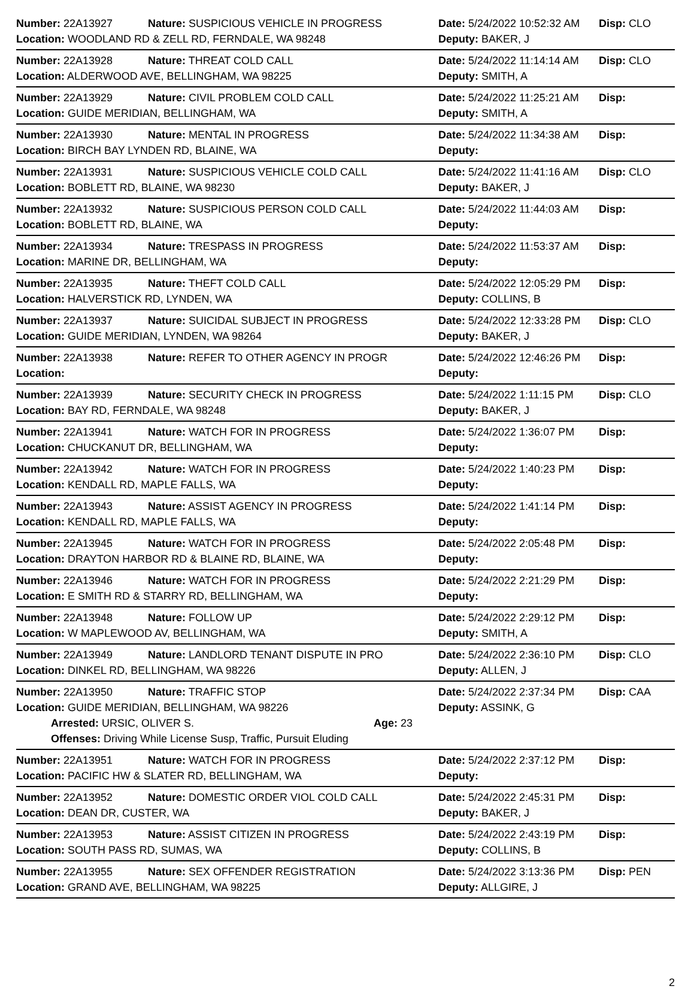Number: 22A13927 Nature: SUSPICIOUS VEHICLE IN PROGRESS Date: 5/24/2022 10:52:32 AM
Disp: CLO
Location: WOODLAND RD & ZELL RD, FERNDALE, WA 98248 Deputy: BAKER, J
Number: 22A13928 Nature: THREAT COLD CALL Date: 5/24/2022 11:14:14 AM
Disp: CLO
Location: ALDERWOOD AVE, BELLINGHAM, WA 98225 Deputy: SMITH, A
Number: 22A13929 Nature: CIVIL PROBLEM COLD CALL Date: 5/24/2022 11:25:21 AM
Disp:
Location: GUIDE MERIDIAN, BELLINGHAM, WA Deputy: SMITH, A
Number: 22A13930 Nature: MENTAL IN PROGRESS Date: 5/24/2022 11:34:38 AM
Disp:
Location: BIRCH BAY LYNDEN RD, BLAINE, WA Deputy:
Number: 22A13931 Nature: SUSPICIOUS VEHICLE COLD CALL Date: 5/24/2022 11:41:16 AM
Disp: CLO
Location: BOBLETT RD, BLAINE, WA 98230 Deputy: BAKER, J
Number: 22A13932 Nature: SUSPICIOUS PERSON COLD CALL Date: 5/24/2022 11:44:03 AM
Disp:
Location: BOBLETT RD, BLAINE, WA Deputy:
Number: 22A13934 Nature: TRESPASS IN PROGRESS Date: 5/24/2022 11:53:37 AM
Disp:
Location: MARINE DR, BELLINGHAM, WA Deputy:
Number: 22A13935 Nature: THEFT COLD CALL Date: 5/24/2022 12:05:29 PM
Disp:
Location: HALVERSTICK RD, LYNDEN, WA Deputy: COLLINS, B
Number: 22A13937 Nature: SUICIDAL SUBJECT IN PROGRESS Date: 5/24/2022 12:33:28 PM
Disp: CLO
Location: GUIDE MERIDIAN, LYNDEN, WA 98264 Deputy: BAKER, J
Number: 22A13938 Nature: REFER TO OTHER AGENCY IN PROGR Date: 5/24/2022 12:46:26 PM
Disp:
Location: Deputy:
Number: 22A13939 Nature: SECURITY CHECK IN PROGRESS Date: 5/24/2022 1:11:15 PM
Disp: CLO
Location: BAY RD, FERNDALE, WA 98248 Deputy: BAKER, J
Number: 22A13941 Nature: WATCH FOR IN PROGRESS Date: 5/24/2022 1:36:07 PM
Disp:
Location: CHUCKANUT DR, BELLINGHAM, WA Deputy:
Number: 22A13942 Nature: WATCH FOR IN PROGRESS Date: 5/24/2022 1:40:23 PM
Disp:
Location: KENDALL RD, MAPLE FALLS, WA Deputy:
Number: 22A13943 Nature: ASSIST AGENCY IN PROGRESS Date: 5/24/2022 1:41:14 PM
Disp:
Location: KENDALL RD, MAPLE FALLS, WA Deputy:
Number: 22A13945 Nature: WATCH FOR IN PROGRESS Date: 5/24/2022 2:05:48 PM
Disp:
Location: DRAYTON HARBOR RD & BLAINE RD, BLAINE, WA Deputy:
Number: 22A13946 Nature: WATCH FOR IN PROGRESS Date: 5/24/2022 2:21:29 PM
Disp:
Location: E SMITH RD & STARRY RD, BELLINGHAM, WA Deputy:
Number: 22A13948 Nature: FOLLOW UP Date: 5/24/2022 2:29:12 PM
Disp:
Location: W MAPLEWOOD AV, BELLINGHAM, WA Deputy: SMITH, A
Number: 22A13949 Nature: LANDLORD TENANT DISPUTE IN PRO Date: 5/24/2022 2:36:10 PM
Disp: CLO
Location: DINKEL RD, BELLINGHAM, WA 98226 Deputy: ALLEN, J
Number: 22A13950 Nature: TRAFFIC STOP Date: 5/24/2022 2:37:34 PM
Disp: CAA
Location: GUIDE MERIDIAN, BELLINGHAM, WA 98226 Deputy: ASSINK, G
Arrested: URSIC, OLIVER S. Age: 23
Offenses: Driving While License Susp, Traffic, Pursuit Eluding
Number: 22A13951 Nature: WATCH FOR IN PROGRESS Date: 5/24/2022 2:37:12 PM
Disp:
Location: PACIFIC HW & SLATER RD, BELLINGHAM, WA Deputy:
Number: 22A13952 Nature: DOMESTIC ORDER VIOL COLD CALL Date: 5/24/2022 2:45:31 PM
Disp:
Location: DEAN DR, CUSTER, WA Deputy: BAKER, J
Number: 22A13953 Nature: ASSIST CITIZEN IN PROGRESS Date: 5/24/2022 2:43:19 PM
Disp:
Location: SOUTH PASS RD, SUMAS, WA Deputy: COLLINS, B
Number: 22A13955 Nature: SEX OFFENDER REGISTRATION Date: 5/24/2022 3:13:36 PM
Disp: PEN
Location: GRAND AVE, BELLINGHAM, WA 98225 Deputy: ALLGIRE, J
2